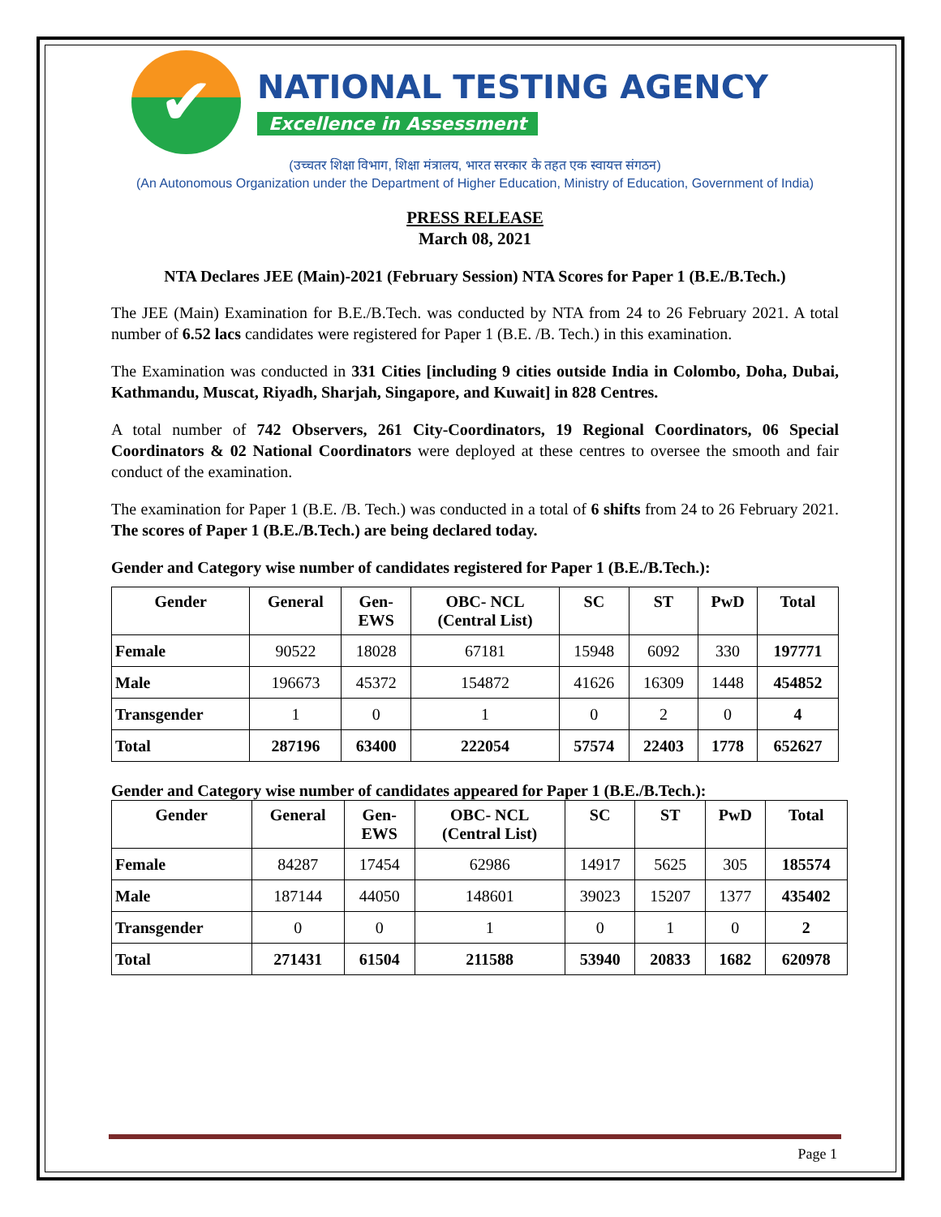✔
NATIONAL TESTING AGENCY
Excellence in Assessment
(उच्चतर शिक्षा विभाग, शिक्षा मंत्रालय, भारत सरकार के तहत एक स्वायत्त संगठन)
(An Autonomous Organization under the Department of Higher Education, Ministry of Education, Government of India)
PRESS RELEASE
March 08, 2021
NTA Declares JEE (Main)-2021 (February Session) NTA Scores for Paper 1 (B.E./B.Tech.)
The JEE (Main) Examination for B.E./B.Tech. was conducted by NTA from 24 to 26 February 2021. A total number of 6.52 lacs candidates were registered for Paper 1 (B.E. /B. Tech.) in this examination.
The Examination was conducted in 331 Cities [including 9 cities outside India in Colombo, Doha, Dubai, Kathmandu, Muscat, Riyadh, Sharjah, Singapore, and Kuwait] in 828 Centres.
A total number of 742 Observers, 261 City-Coordinators, 19 Regional Coordinators, 06 Special Coordinators & 02 National Coordinators were deployed at these centres to oversee the smooth and fair conduct of the examination.
The examination for Paper 1 (B.E. /B. Tech.) was conducted in a total of 6 shifts from 24 to 26 February 2021. The scores of Paper 1 (B.E./B.Tech.) are being declared today.
Gender and Category wise number of candidates registered for Paper 1 (B.E./B.Tech.):
| Gender | General | Gen- EWS | OBC- NCL (Central List) | SC | ST | PwD | Total |
| --- | --- | --- | --- | --- | --- | --- | --- |
| Female | 90522 | 18028 | 67181 | 15948 | 6092 | 330 | 197771 |
| Male | 196673 | 45372 | 154872 | 41626 | 16309 | 1448 | 454852 |
| Transgender | 1 | 0 | 1 | 0 | 2 | 0 | 4 |
| Total | 287196 | 63400 | 222054 | 57574 | 22403 | 1778 | 652627 |
Gender and Category wise number of candidates appeared for Paper 1 (B.E./B.Tech.):
| Gender | General | Gen- EWS | OBC- NCL (Central List) | SC | ST | PwD | Total |
| --- | --- | --- | --- | --- | --- | --- | --- |
| Female | 84287 | 17454 | 62986 | 14917 | 5625 | 305 | 185574 |
| Male | 187144 | 44050 | 148601 | 39023 | 15207 | 1377 | 435402 |
| Transgender | 0 | 0 | 1 | 0 | 1 | 0 | 2 |
| Total | 271431 | 61504 | 211588 | 53940 | 20833 | 1682 | 620978 |
Page 1